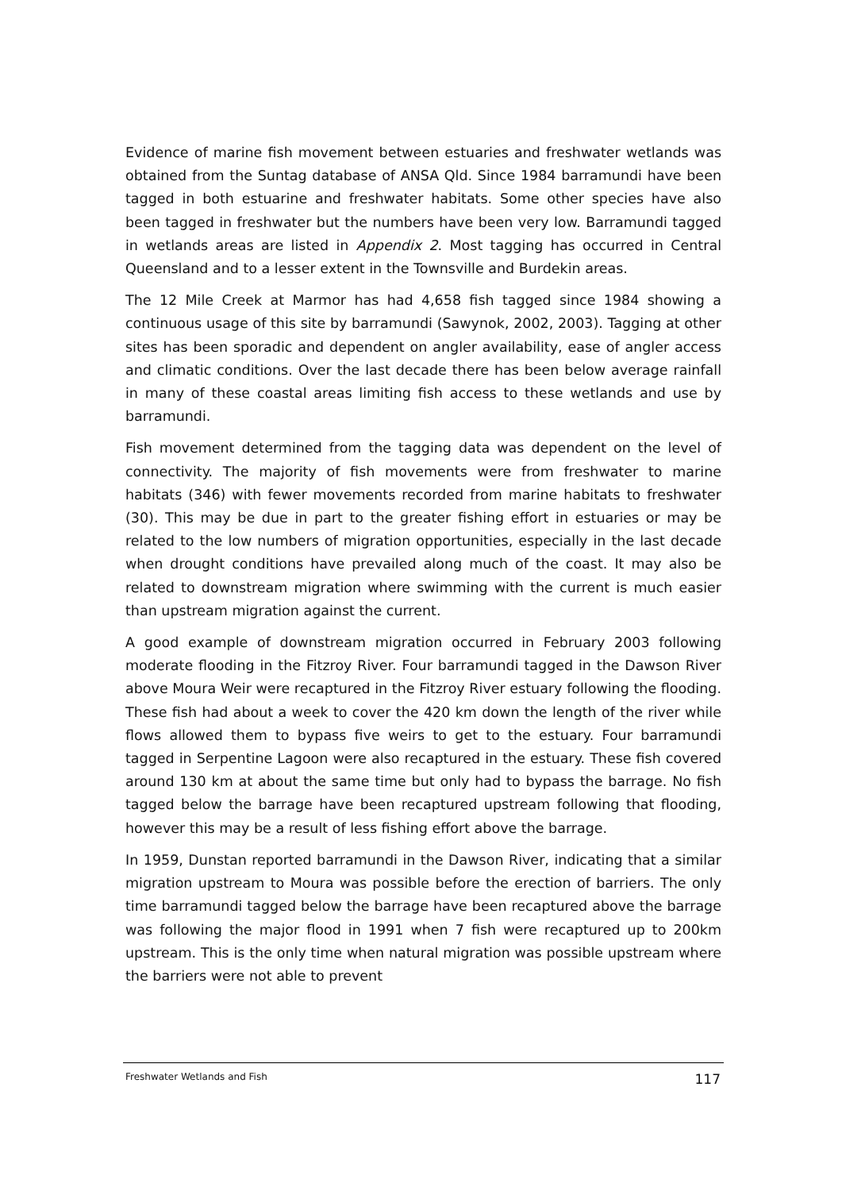Evidence of marine fish movement between estuaries and freshwater wetlands was obtained from the Suntag database of ANSA Qld. Since 1984 barramundi have been tagged in both estuarine and freshwater habitats. Some other species have also been tagged in freshwater but the numbers have been very low. Barramundi tagged in wetlands areas are listed in Appendix 2. Most tagging has occurred in Central Queensland and to a lesser extent in the Townsville and Burdekin areas.
The 12 Mile Creek at Marmor has had 4,658 fish tagged since 1984 showing a continuous usage of this site by barramundi (Sawynok, 2002, 2003). Tagging at other sites has been sporadic and dependent on angler availability, ease of angler access and climatic conditions. Over the last decade there has been below average rainfall in many of these coastal areas limiting fish access to these wetlands and use by barramundi.
Fish movement determined from the tagging data was dependent on the level of connectivity. The majority of fish movements were from freshwater to marine habitats (346) with fewer movements recorded from marine habitats to freshwater (30). This may be due in part to the greater fishing effort in estuaries or may be related to the low numbers of migration opportunities, especially in the last decade when drought conditions have prevailed along much of the coast. It may also be related to downstream migration where swimming with the current is much easier than upstream migration against the current.
A good example of downstream migration occurred in February 2003 following moderate flooding in the Fitzroy River. Four barramundi tagged in the Dawson River above Moura Weir were recaptured in the Fitzroy River estuary following the flooding. These fish had about a week to cover the 420 km down the length of the river while flows allowed them to bypass five weirs to get to the estuary. Four barramundi tagged in Serpentine Lagoon were also recaptured in the estuary. These fish covered around 130 km at about the same time but only had to bypass the barrage. No fish tagged below the barrage have been recaptured upstream following that flooding, however this may be a result of less fishing effort above the barrage.
In 1959, Dunstan reported barramundi in the Dawson River, indicating that a similar migration upstream to Moura was possible before the erection of barriers. The only time barramundi tagged below the barrage have been recaptured above the barrage was following the major flood in 1991 when 7 fish were recaptured up to 200km upstream. This is the only time when natural migration was possible upstream where the barriers were not able to prevent
Freshwater Wetlands and Fish 117